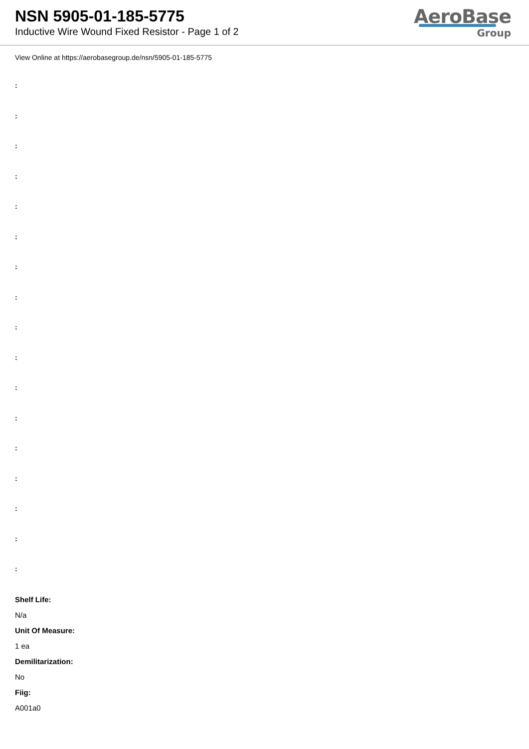NSN 5905-01-185-5775
Inductive Wire Wound Fixed Resistor - Page 1 of 2
AeroBase
Group
View Online at https://aerobasegroup.de/nsn/5905-01-185-5775
:
:
:
:
:
:
:
:
:
:
:
:
:
:
:
:
:
Shelf Life:
N/a
Unit Of Measure:
1 ea
Demilitarization:
No
Fiig:
A001a0